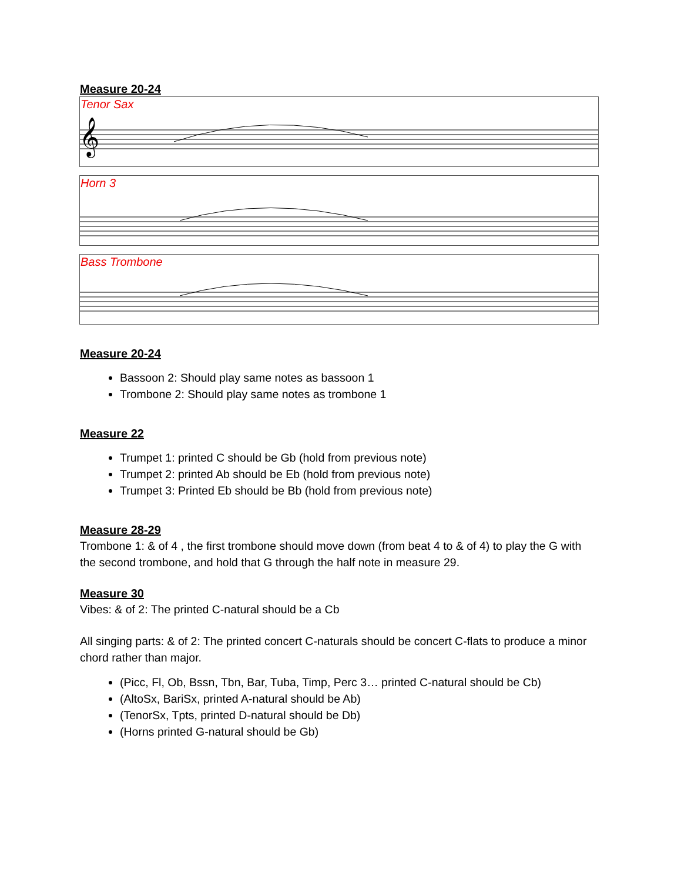Measure 20-24
Tenor Sax
𝄞
Horn 3
Bass Trombone
Measure 20-24
Bassoon 2: Should play same notes as bassoon 1
Trombone 2: Should play same notes as trombone 1
Measure 22
Trumpet 1: printed C should be Gb (hold from previous note)
Trumpet 2: printed Ab should be Eb (hold from previous note)
Trumpet 3: Printed Eb should be Bb (hold from previous note)
Measure 28-29
Trombone 1: & of 4 , the first trombone should move down (from beat 4 to & of 4) to play the G with the second trombone, and hold that G through the half note in measure 29.
Measure 30
Vibes: & of 2: The printed C-natural should be a Cb
All singing parts: & of 2: The printed concert C-naturals should be concert C-flats to produce a minor chord rather than major.
(Picc, Fl, Ob, Bssn, Tbn, Bar, Tuba, Timp, Perc 3… printed C-natural should be Cb)
(AltoSx, BariSx, printed A-natural should be Ab)
(TenorSx, Tpts, printed D-natural should be Db)
(Horns printed G-natural should be Gb)